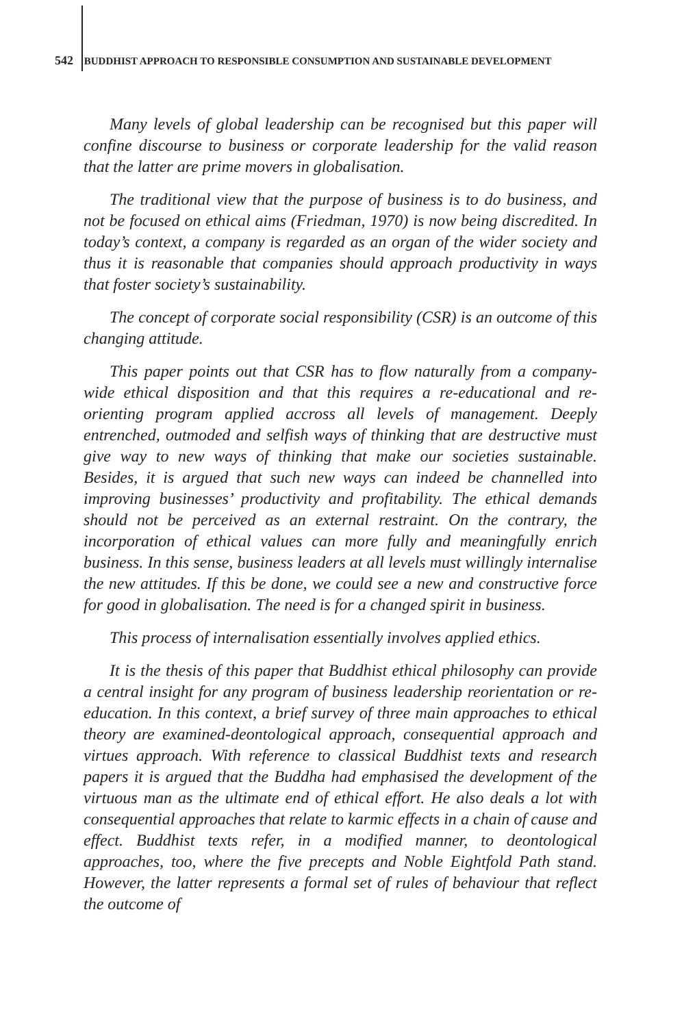542 BUDDHIST APPROACH TO RESPONSIBLE CONSUMPTION AND SUSTAINABLE DEVELOPMENT
Many levels of global leadership can be recognised but this paper will confine discourse to business or corporate leadership for the valid reason that the latter are prime movers in globalisation.
The traditional view that the purpose of business is to do business, and not be focused on ethical aims (Friedman, 1970) is now being discredited. In today’s context, a company is regarded as an organ of the wider society and thus it is reasonable that companies should approach productivity in ways that foster society’s sustainability.
The concept of corporate social responsibility (CSR) is an outcome of this changing attitude.
This paper points out that CSR has to flow naturally from a company-wide ethical disposition and that this requires a re-educational and re-orienting program applied accross all levels of management. Deeply entrenched, outmoded and selfish ways of thinking that are destructive must give way to new ways of thinking that make our societies sustainable. Besides, it is argued that such new ways can indeed be channelled into improving businesses’ productivity and profitability. The ethical demands should not be perceived as an external restraint. On the contrary, the incorporation of ethical values can more fully and meaningfully enrich business. In this sense, business leaders at all levels must willingly internalise the new attitudes. If this be done, we could see a new and constructive force for good in globalisation. The need is for a changed spirit in business.
This process of internalisation essentially involves applied ethics.
It is the thesis of this paper that Buddhist ethical philosophy can provide a central insight for any program of business leadership reorientation or re-education. In this context, a brief survey of three main approaches to ethical theory are examined-deontological approach, consequential approach and virtues approach. With reference to classical Buddhist texts and research papers it is argued that the Buddha had emphasised the development of the virtuous man as the ultimate end of ethical effort. He also deals a lot with consequential approaches that relate to karmic effects in a chain of cause and effect. Buddhist texts refer, in a modified manner, to deontological approaches, too, where the five precepts and Noble Eightfold Path stand. However, the latter represents a formal set of rules of behaviour that reflect the outcome of